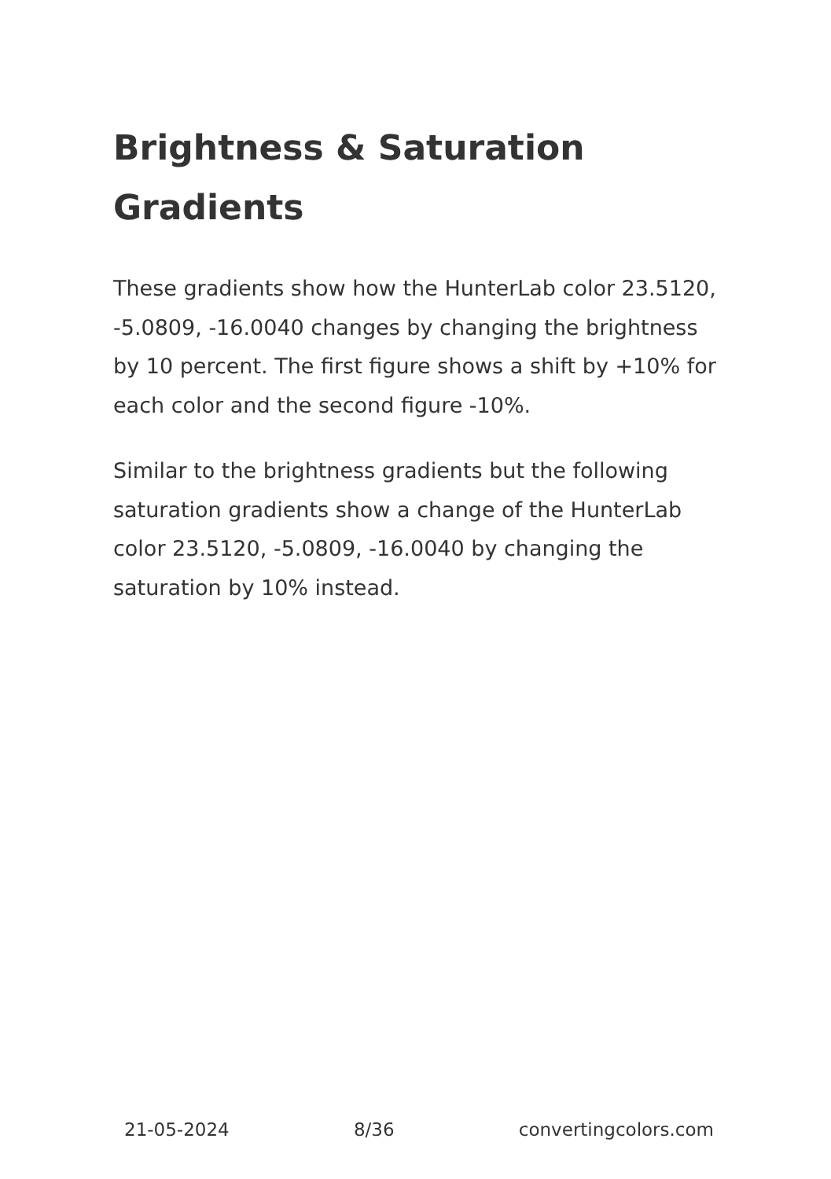Brightness & Saturation Gradients
These gradients show how the HunterLab color 23.5120, -5.0809, -16.0040 changes by changing the brightness by 10 percent. The first figure shows a shift by +10% for each color and the second figure -10%.
Similar to the brightness gradients but the following saturation gradients show a change of the HunterLab color 23.5120, -5.0809, -16.0040 by changing the saturation by 10% instead.
21-05-2024 8/36 convertingcolors.com